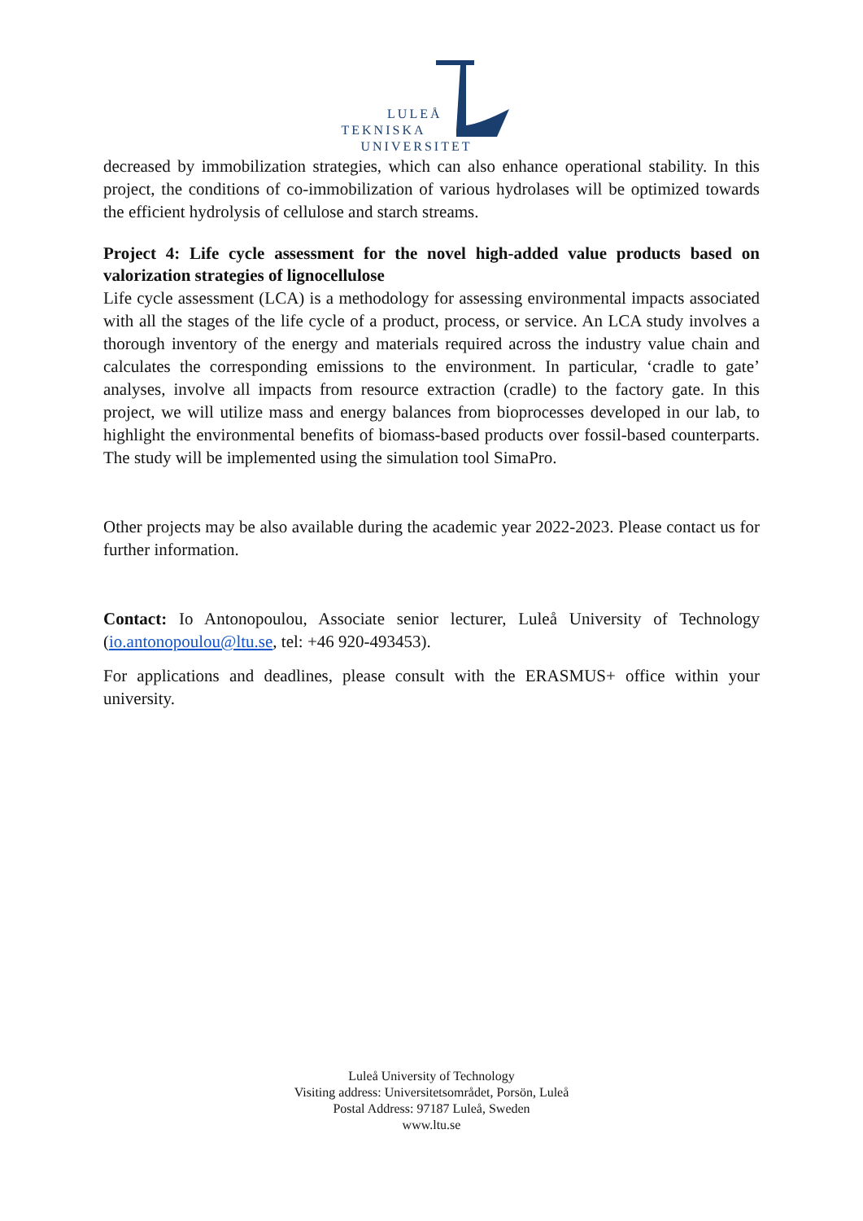LULEÅ
TEKNISKA
UNIVERSITET
decreased by immobilization strategies, which can also enhance operational stability. In this project, the conditions of co-immobilization of various hydrolases will be optimized towards the efficient hydrolysis of cellulose and starch streams.
Project 4: Life cycle assessment for the novel high-added value products based on valorization strategies of lignocellulose
Life cycle assessment (LCA) is a methodology for assessing environmental impacts associated with all the stages of the life cycle of a product, process, or service. An LCA study involves a thorough inventory of the energy and materials required across the industry value chain and calculates the corresponding emissions to the environment. In particular, ‘cradle to gate’ analyses, involve all impacts from resource extraction (cradle) to the factory gate. In this project, we will utilize mass and energy balances from bioprocesses developed in our lab, to highlight the environmental benefits of biomass-based products over fossil-based counterparts. The study will be implemented using the simulation tool SimaPro.
Other projects may be also available during the academic year 2022-2023. Please contact us for further information.
Contact: Io Antonopoulou, Associate senior lecturer, Luleå University of Technology (io.antonopoulou@ltu.se, tel: +46 920-493453).
For applications and deadlines, please consult with the ERASMUS+ office within your university.
Luleå University of Technology
Visiting address: Universitetsområdet, Porsön, Luleå
Postal Address: 97187 Luleå, Sweden
www.ltu.se